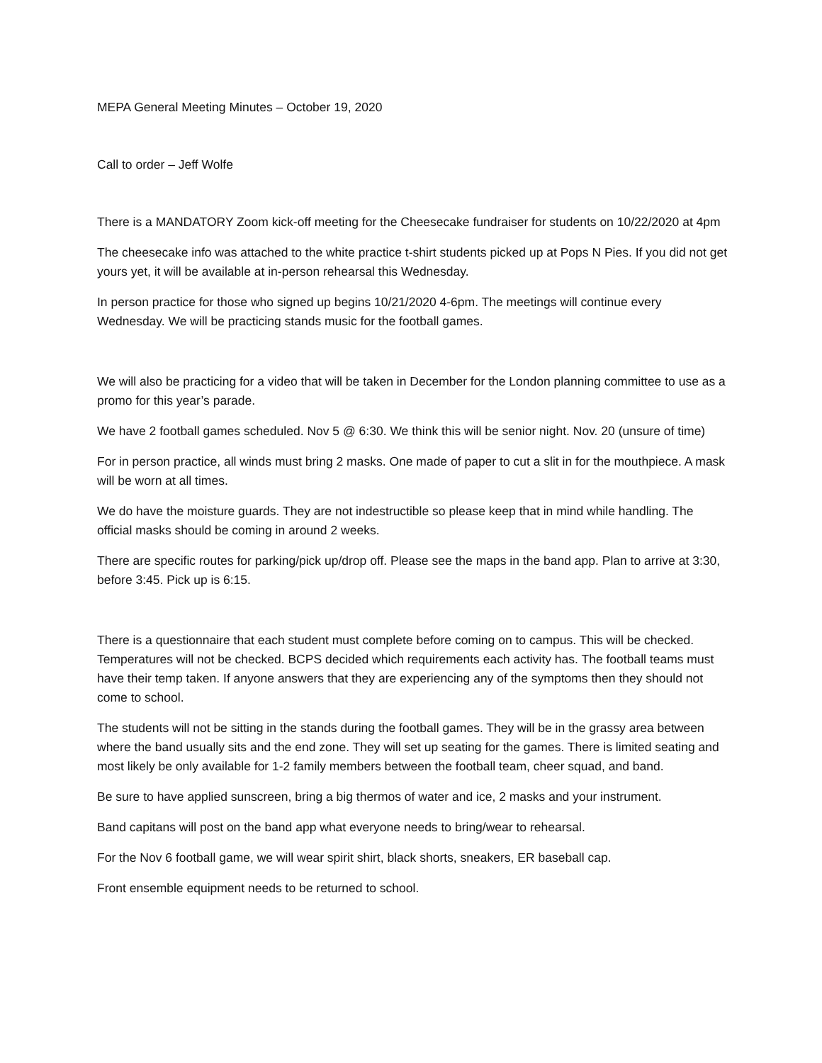MEPA General Meeting Minutes – October 19, 2020
Call to order – Jeff Wolfe
There is a MANDATORY Zoom kick-off meeting for the Cheesecake fundraiser for students on 10/22/2020 at 4pm
The cheesecake info was attached to the white practice t-shirt students picked up at Pops N Pies. If you did not get yours yet, it will be available at in-person rehearsal this Wednesday.
In person practice for those who signed up begins 10/21/2020 4-6pm. The meetings will continue every Wednesday. We will be practicing stands music for the football games.
We will also be practicing for a video that will be taken in December for the London planning committee to use as a promo for this year’s parade.
We have 2 football games scheduled. Nov 5 @ 6:30. We think this will be senior night. Nov. 20 (unsure of time)
For in person practice, all winds must bring 2 masks. One made of paper to cut a slit in for the mouthpiece. A mask will be worn at all times.
We do have the moisture guards. They are not indestructible so please keep that in mind while handling. The official masks should be coming in around 2 weeks.
There are specific routes for parking/pick up/drop off. Please see the maps in the band app. Plan to arrive at 3:30, before 3:45. Pick up is 6:15.
There is a questionnaire that each student must complete before coming on to campus. This will be checked. Temperatures will not be checked. BCPS decided which requirements each activity has. The football teams must have their temp taken. If anyone answers that they are experiencing any of the symptoms then they should not come to school.
The students will not be sitting in the stands during the football games. They will be in the grassy area between where the band usually sits and the end zone. They will set up seating for the games. There is limited seating and most likely be only available for 1-2 family members between the football team, cheer squad, and band.
Be sure to have applied sunscreen, bring a big thermos of water and ice, 2 masks and your instrument.
Band capitans will post on the band app what everyone needs to bring/wear to rehearsal.
For the Nov 6 football game, we will wear spirit shirt, black shorts, sneakers, ER baseball cap.
Front ensemble equipment needs to be returned to school.